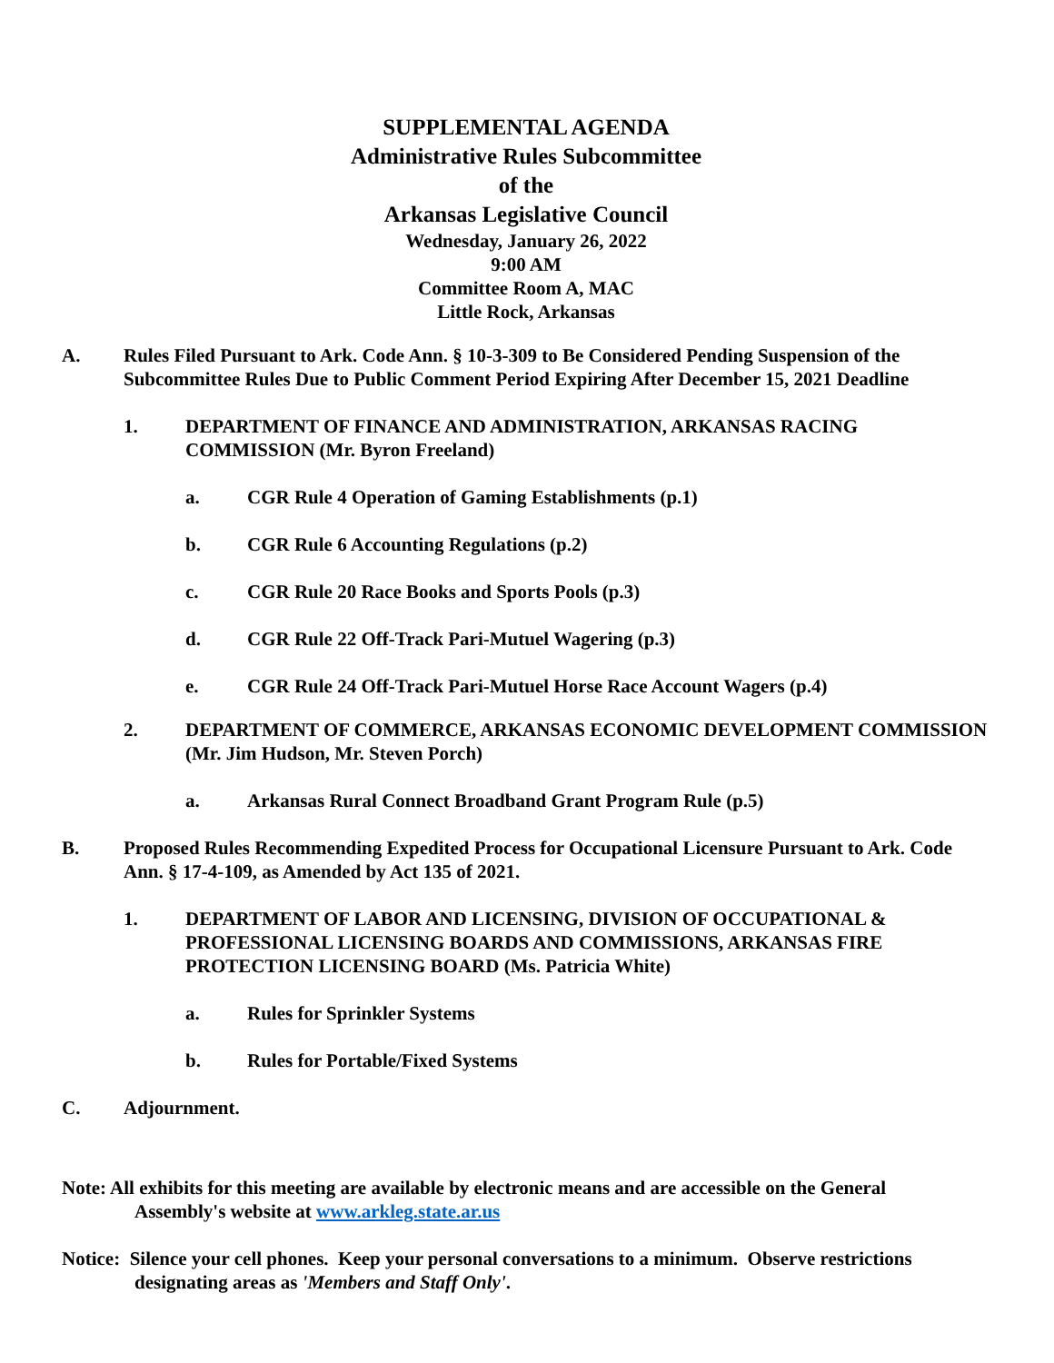SUPPLEMENTAL AGENDA
Administrative Rules Subcommittee
of the
Arkansas Legislative Council
Wednesday, January 26, 2022
9:00 AM
Committee Room A, MAC
Little Rock, Arkansas
A. Rules Filed Pursuant to Ark. Code Ann. § 10-3-309 to Be Considered Pending Suspension of the Subcommittee Rules Due to Public Comment Period Expiring After December 15, 2021 Deadline
1. DEPARTMENT OF FINANCE AND ADMINISTRATION, ARKANSAS RACING COMMISSION (Mr. Byron Freeland)
a. CGR Rule 4 Operation of Gaming Establishments (p.1)
b. CGR Rule 6 Accounting Regulations (p.2)
c. CGR Rule 20 Race Books and Sports Pools (p.3)
d. CGR Rule 22 Off-Track Pari-Mutuel Wagering (p.3)
e. CGR Rule 24 Off-Track Pari-Mutuel Horse Race Account Wagers (p.4)
2. DEPARTMENT OF COMMERCE, ARKANSAS ECONOMIC DEVELOPMENT COMMISSION (Mr. Jim Hudson, Mr. Steven Porch)
a. Arkansas Rural Connect Broadband Grant Program Rule (p.5)
B. Proposed Rules Recommending Expedited Process for Occupational Licensure Pursuant to Ark. Code Ann. § 17-4-109, as Amended by Act 135 of 2021.
1. DEPARTMENT OF LABOR AND LICENSING, DIVISION OF OCCUPATIONAL & PROFESSIONAL LICENSING BOARDS AND COMMISSIONS, ARKANSAS FIRE PROTECTION LICENSING BOARD (Ms. Patricia White)
a. Rules for Sprinkler Systems
b. Rules for Portable/Fixed Systems
C. Adjournment.
Note: All exhibits for this meeting are available by electronic means and are accessible on the General
Assembly's website at www.arkleg.state.ar.us
Notice: Silence your cell phones. Keep your personal conversations to a minimum. Observe restrictions
designating areas as 'Members and Staff Only'.